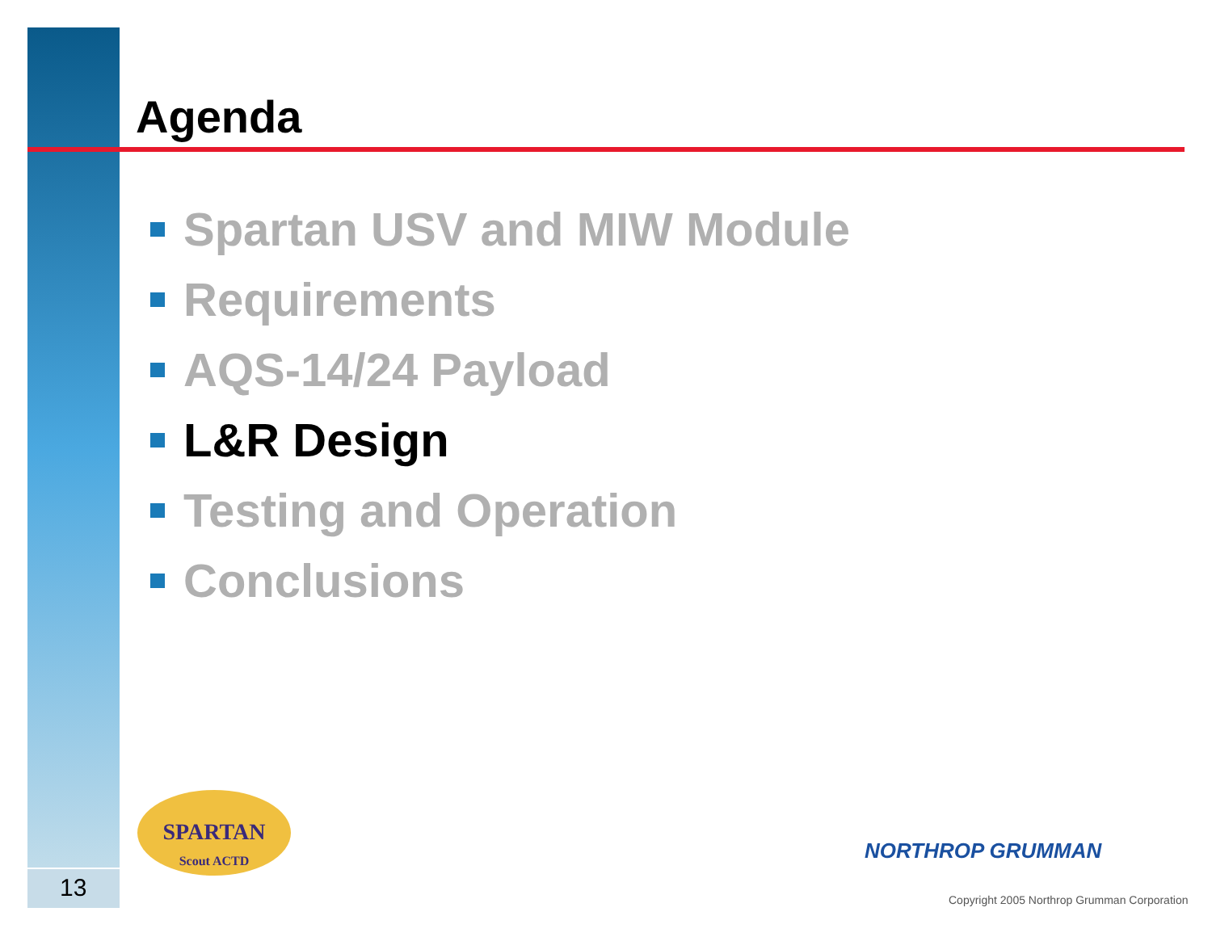Agenda
Spartan USV and MIW Module
Requirements
AQS-14/24 Payload
L&R Design
Testing and Operation
Conclusions
SPARTAN
Scout ACTD
NORTHROP GRUMMAN
Copyright 2005 Northrop Grumman Corporation
13